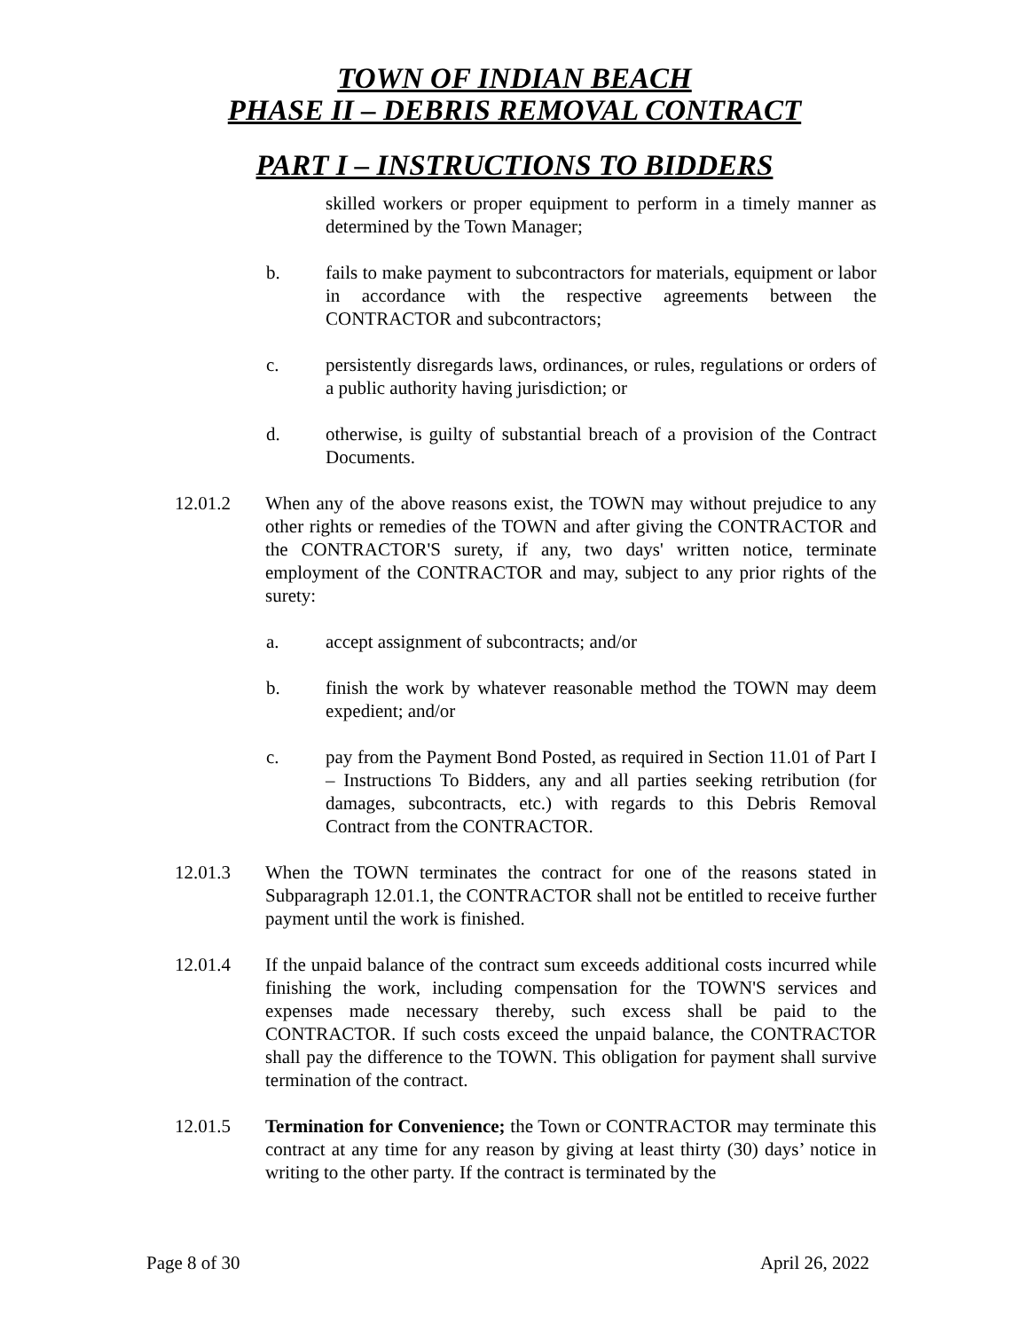TOWN OF INDIAN BEACH
PHASE II – DEBRIS REMOVAL CONTRACT
PART I – INSTRUCTIONS TO BIDDERS
skilled workers or proper equipment to perform in a timely manner as determined by the Town Manager;
b. fails to make payment to subcontractors for materials, equipment or labor in accordance with the respective agreements between the CONTRACTOR and subcontractors;
c. persistently disregards laws, ordinances, or rules, regulations or orders of a public authority having jurisdiction; or
d. otherwise, is guilty of substantial breach of a provision of the Contract Documents.
12.01.2 When any of the above reasons exist, the TOWN may without prejudice to any other rights or remedies of the TOWN and after giving the CONTRACTOR and the CONTRACTOR'S surety, if any, two days' written notice, terminate employment of the CONTRACTOR and may, subject to any prior rights of the surety:
a. accept assignment of subcontracts; and/or
b. finish the work by whatever reasonable method the TOWN may deem expedient; and/or
c. pay from the Payment Bond Posted, as required in Section 11.01 of Part I – Instructions To Bidders, any and all parties seeking retribution (for damages, subcontracts, etc.) with regards to this Debris Removal Contract from the CONTRACTOR.
12.01.3 When the TOWN terminates the contract for one of the reasons stated in Subparagraph 12.01.1, the CONTRACTOR shall not be entitled to receive further payment until the work is finished.
12.01.4 If the unpaid balance of the contract sum exceeds additional costs incurred while finishing the work, including compensation for the TOWN'S services and expenses made necessary thereby, such excess shall be paid to the CONTRACTOR. If such costs exceed the unpaid balance, the CONTRACTOR shall pay the difference to the TOWN. This obligation for payment shall survive termination of the contract.
12.01.5 Termination for Convenience; the Town or CONTRACTOR may terminate this contract at any time for any reason by giving at least thirty (30) days’ notice in writing to the other party. If the contract is terminated by the
Page 8 of 30 April 26, 2022